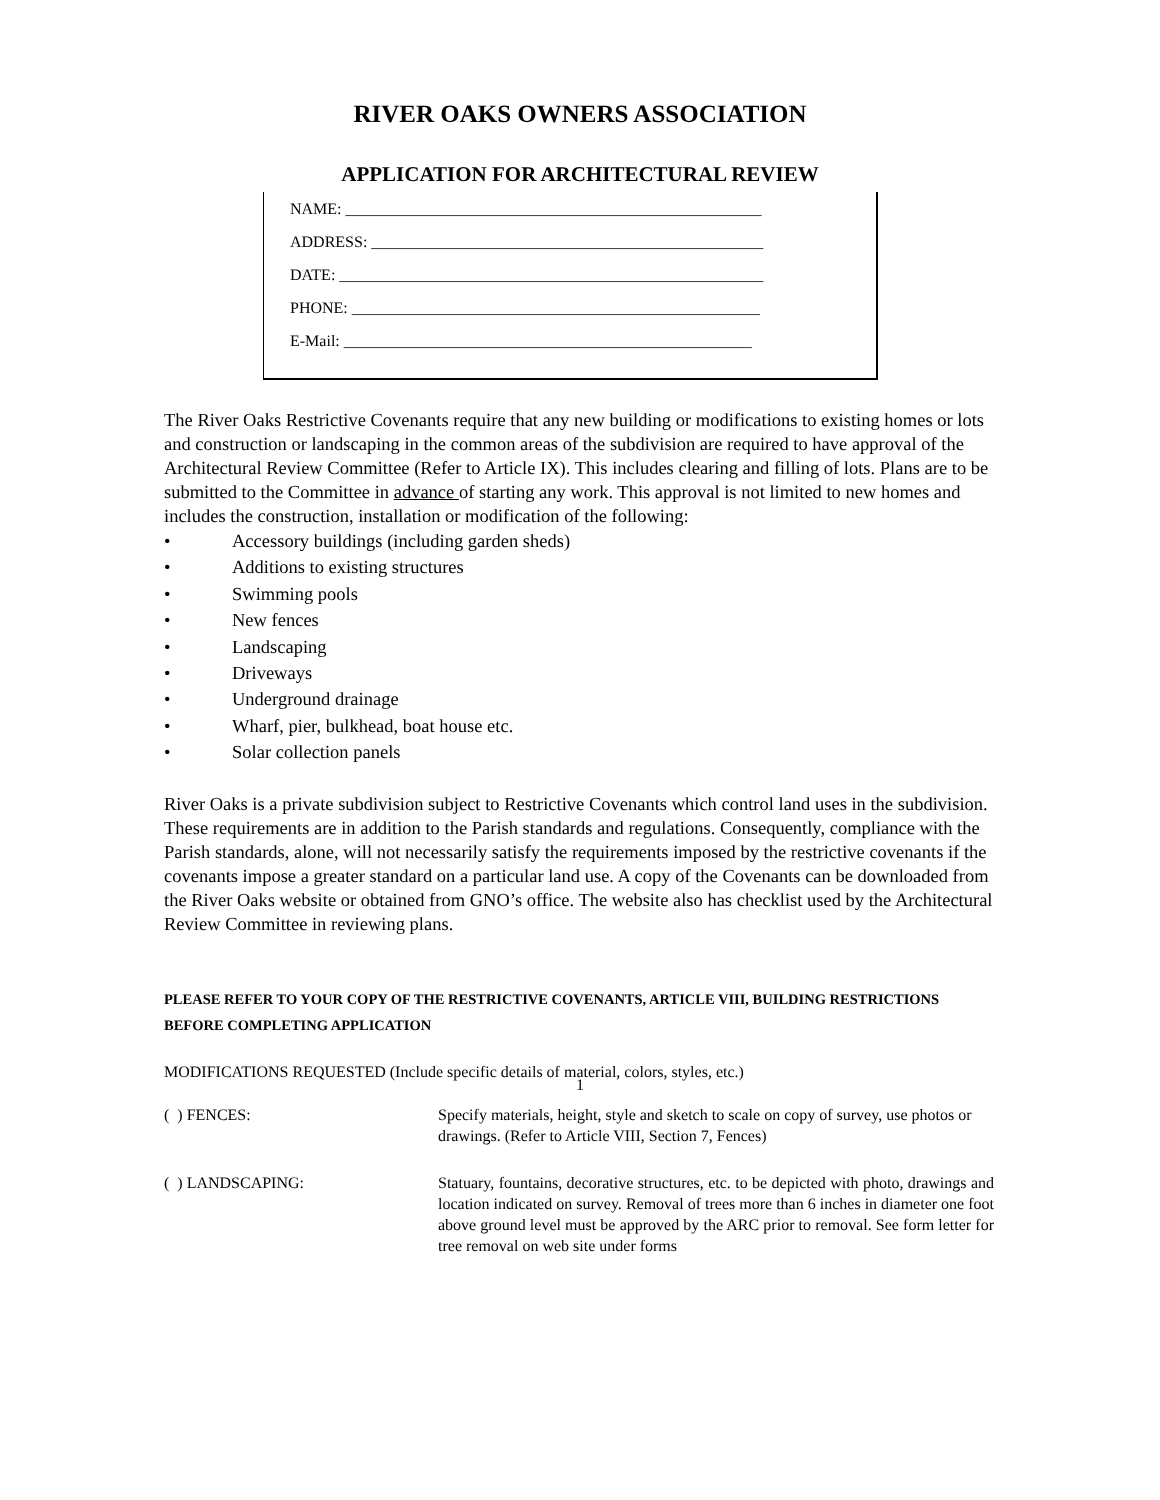RIVER OAKS OWNERS ASSOCIATION
APPLICATION FOR ARCHITECTURAL REVIEW
NAME: ____________________________________________________
ADDRESS: _________________________________________________
DATE: _____________________________________________________
PHONE: ___________________________________________________
E-Mail: ___________________________________________________
The River Oaks Restrictive Covenants require that any new building or modifications to existing homes or lots and construction or landscaping in the common areas of the subdivision are required to have approval of the Architectural Review Committee (Refer to Article IX). This includes clearing and filling of lots. Plans are to be submitted to the Committee in advance of starting any work. This approval is not limited to new homes and includes the construction, installation or modification of the following:
• Accessory buildings (including garden sheds)
• Additions to existing structures
• Swimming pools
• New fences
• Landscaping
• Driveways
• Underground drainage
• Wharf, pier, bulkhead, boat house etc.
• Solar collection panels
River Oaks is a private subdivision subject to Restrictive Covenants which control land uses in the subdivision. These requirements are in addition to the Parish standards and regulations. Consequently, compliance with the Parish standards, alone, will not necessarily satisfy the requirements imposed by the restrictive covenants if the covenants impose a greater standard on a particular land use. A copy of the Covenants can be downloaded from the River Oaks website or obtained from GNO’s office. The website also has checklist used by the Architectural Review Committee in reviewing plans.
PLEASE REFER TO YOUR COPY OF THE RESTRICTIVE COVENANTS, ARTICLE VIII, BUILDING RESTRICTIONS BEFORE COMPLETING APPLICATION
MODIFICATIONS REQUESTED (Include specific details of material, colors, styles, etc.)
( ) FENCES: Specify materials, height, style and sketch to scale on copy of survey, use photos or drawings. (Refer to Article VIII, Section 7, Fences)
( ) LANDSCAPING: Statuary, fountains, decorative structures, etc. to be depicted with photo, drawings and location indicated on survey. Removal of trees more than 6 inches in diameter one foot above ground level must be approved by the ARC prior to removal. See form letter for tree removal on web site under forms
1